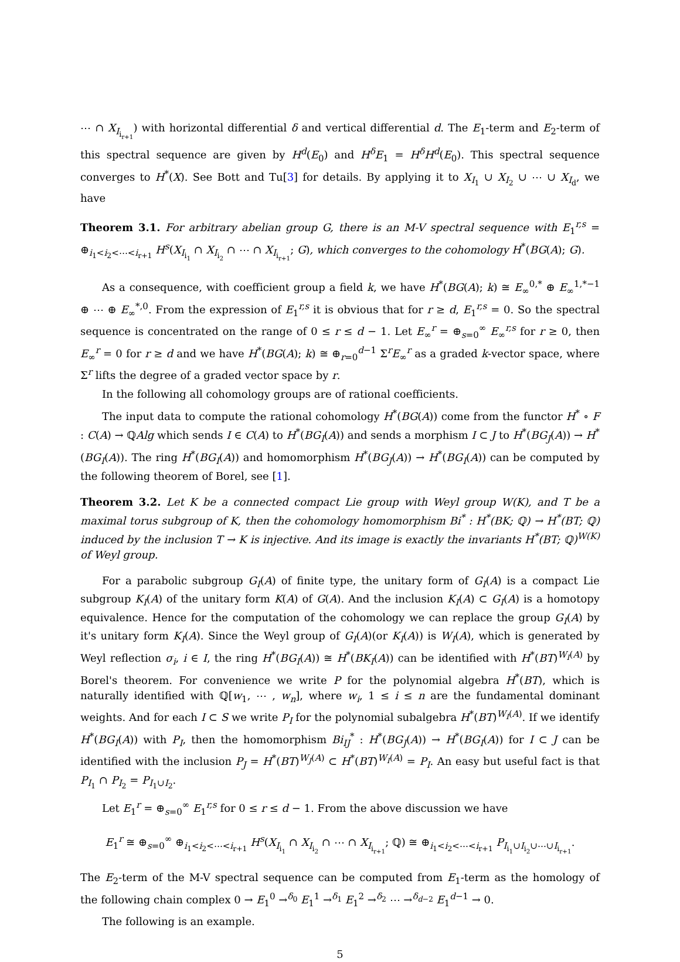⋯ ∩ X<sub>I<sub>i<sub>r+1</sub></sub></sub>) with horizontal differential δ and vertical differential d. The E<sub>1</sub>-term and E<sub>2</sub>-term of this spectral sequence are given by H<sup>d</sup>(E<sub>0</sub>) and H<sup>δ</sup>E<sub>1</sub> = H<sup>δ</sup>H<sup>d</sup>(E<sub>0</sub>). This spectral sequence converges to H<sup>*</sup>(X). See Bott and Tu[3] for details. By applying it to X<sub>I<sub>1</sub></sub> ∪ X<sub>I<sub>2</sub></sub> ∪ ⋯ ∪ X<sub>I<sub>d</sub></sub>, we have
Theorem 3.1. For arbitrary abelian group G, there is an M-V spectral sequence with E<sub>1</sub><sup>r,s</sup> = ⊕<sub>i<sub>1</sub><i<sub>2</sub><⋯<i<sub>r+1</sub></sub> H<sup>s</sup>(X<sub>I<sub>i<sub>1</sub></sub></sub> ∩ X<sub>I<sub>i<sub>2</sub></sub></sub> ∩ ⋯ ∩ X<sub>I<sub>i<sub>r+1</sub></sub></sub>; G), which converges to the cohomology H<sup>*</sup>(BG(A); G).
As a consequence, with coefficient group a field k, we have H<sup>*</sup>(BG(A); k) ≅ E<sub>∞</sub><sup>0,*</sup> ⊕ E<sub>∞</sub><sup>1,*−1</sup> ⊕ ⋯ ⊕ E<sub>∞</sub><sup>*,0</sup>. From the expression of E<sub>1</sub><sup>r,s</sup> it is obvious that for r ≥ d, E<sub>1</sub><sup>r,s</sup> = 0. So the spectral sequence is concentrated on the range of 0 ≤ r ≤ d − 1. Let E<sub>∞</sub><sup>r</sup> = ⊕<sub>s=0</sub><sup>∞</sup> E<sub>∞</sub><sup>r,s</sup> for r ≥ 0, then E<sub>∞</sub><sup>r</sup> = 0 for r ≥ d and we have H<sup>*</sup>(BG(A); k) ≅ ⊕<sub>r=0</sub><sup>d−1</sup> Σ<sup>r</sup>E<sub>∞</sub><sup>r</sup> as a graded k-vector space, where Σ<sup>r</sup> lifts the degree of a graded vector space by r.
In the following all cohomology groups are of rational coefficients.
The input data to compute the rational cohomology H<sup>*</sup>(BG(A)) come from the functor H<sup>*</sup> ∘ F : C(A) → ℚAlg which sends I ∈ C(A) to H<sup>*</sup>(BG<sub>I</sub>(A)) and sends a morphism I ⊂ J to H<sup>*</sup>(BG<sub>J</sub>(A)) → H<sup>*</sup>(BG<sub>I</sub>(A)). The ring H<sup>*</sup>(BG<sub>I</sub>(A)) and homomorphism H<sup>*</sup>(BG<sub>J</sub>(A)) → H<sup>*</sup>(BG<sub>I</sub>(A)) can be computed by the following theorem of Borel, see [1].
Theorem 3.2. Let K be a connected compact Lie group with Weyl group W(K), and T be a maximal torus subgroup of K, then the cohomology homomorphism Bi<sup>*</sup> : H<sup>*</sup>(BK; ℚ) → H<sup>*</sup>(BT; ℚ) induced by the inclusion T → K is injective. And its image is exactly the invariants H<sup>*</sup>(BT; ℚ)<sup>W(K)</sup> of Weyl group.
For a parabolic subgroup G<sub>I</sub>(A) of finite type, the unitary form of G<sub>I</sub>(A) is a compact Lie subgroup K<sub>I</sub>(A) of the unitary form K(A) of G(A). And the inclusion K<sub>I</sub>(A) ⊂ G<sub>I</sub>(A) is a homotopy equivalence. Hence for the computation of the cohomology we can replace the group G<sub>I</sub>(A) by it's unitary form K<sub>I</sub>(A). Since the Weyl group of G<sub>I</sub>(A)(or K<sub>I</sub>(A)) is W<sub>I</sub>(A), which is generated by Weyl reflection σ<sub>i</sub>, i ∈ I, the ring H<sup>*</sup>(BG<sub>I</sub>(A)) ≅ H<sup>*</sup>(BK<sub>I</sub>(A)) can be identified with H<sup>*</sup>(BT)<sup>W<sub>I</sub>(A)</sup> by Borel's theorem. For convenience we write P for the polynomial algebra H<sup>*</sup>(BT), which is naturally identified with ℚ[w<sub>1</sub>, ⋯ , w<sub>n</sub>], where w<sub>i</sub>, 1 ≤ i ≤ n are the fundamental dominant weights. And for each I ⊂ S we write P<sub>I</sub> for the polynomial subalgebra H<sup>*</sup>(BT)<sup>W<sub>I</sub>(A)</sup>. If we identify H<sup>*</sup>(BG<sub>I</sub>(A)) with P<sub>I</sub>, then the homomorphism Bi<sub>IJ</sub><sup>*</sup> : H<sup>*</sup>(BG<sub>J</sub>(A)) → H<sup>*</sup>(BG<sub>I</sub>(A)) for I ⊂ J can be identified with the inclusion P<sub>J</sub> = H<sup>*</sup>(BT)<sup>W<sub>J</sub>(A)</sup> ⊂ H<sup>*</sup>(BT)<sup>W<sub>I</sub>(A)</sup> = P<sub>I</sub>. An easy but useful fact is that P<sub>I<sub>1</sub></sub> ∩ P<sub>I<sub>2</sub></sub> = P<sub>I<sub>1</sub>∪I<sub>2</sub></sub>.
Let E<sub>1</sub><sup>r</sup> = ⊕<sub>s=0</sub><sup>∞</sup> E<sub>1</sub><sup>r,s</sup> for 0 ≤ r ≤ d − 1. From the above discussion we have
E<sub>1</sub><sup>r</sup> ≅ ⊕<sub>s=0</sub><sup>∞</sup> ⊕<sub>i<sub>1</sub><i<sub>2</sub><⋯<i<sub>r+1</sub></sub> H<sup>s</sup>(X<sub>I<sub>i<sub>1</sub></sub></sub> ∩ X<sub>I<sub>i<sub>2</sub></sub></sub> ∩ ⋯ ∩ X<sub>I<sub>i<sub>r+1</sub></sub></sub>; ℚ) ≅ ⊕<sub>i<sub>1</sub><i<sub>2</sub><⋯<i<sub>r+1</sub></sub> P<sub>I<sub>i<sub>1</sub></sub>∪I<sub>i<sub>2</sub></sub>∪⋯∪I<sub>i<sub>r+1</sub></sub></sub>.
The E<sub>2</sub>-term of the M-V spectral sequence can be computed from E<sub>1</sub>-term as the homology of the following chain complex 0 → E<sub>1</sub><sup>0</sup> →<sup>δ<sub>0</sub></sup> E<sub>1</sub><sup>1</sup> →<sup>δ<sub>1</sub></sup> E<sub>1</sub><sup>2</sup> →<sup>δ<sub>2</sub></sup> ⋯ →<sup>δ<sub>d−2</sub></sup> E<sub>1</sub><sup>d−1</sup> → 0.
The following is an example.
5